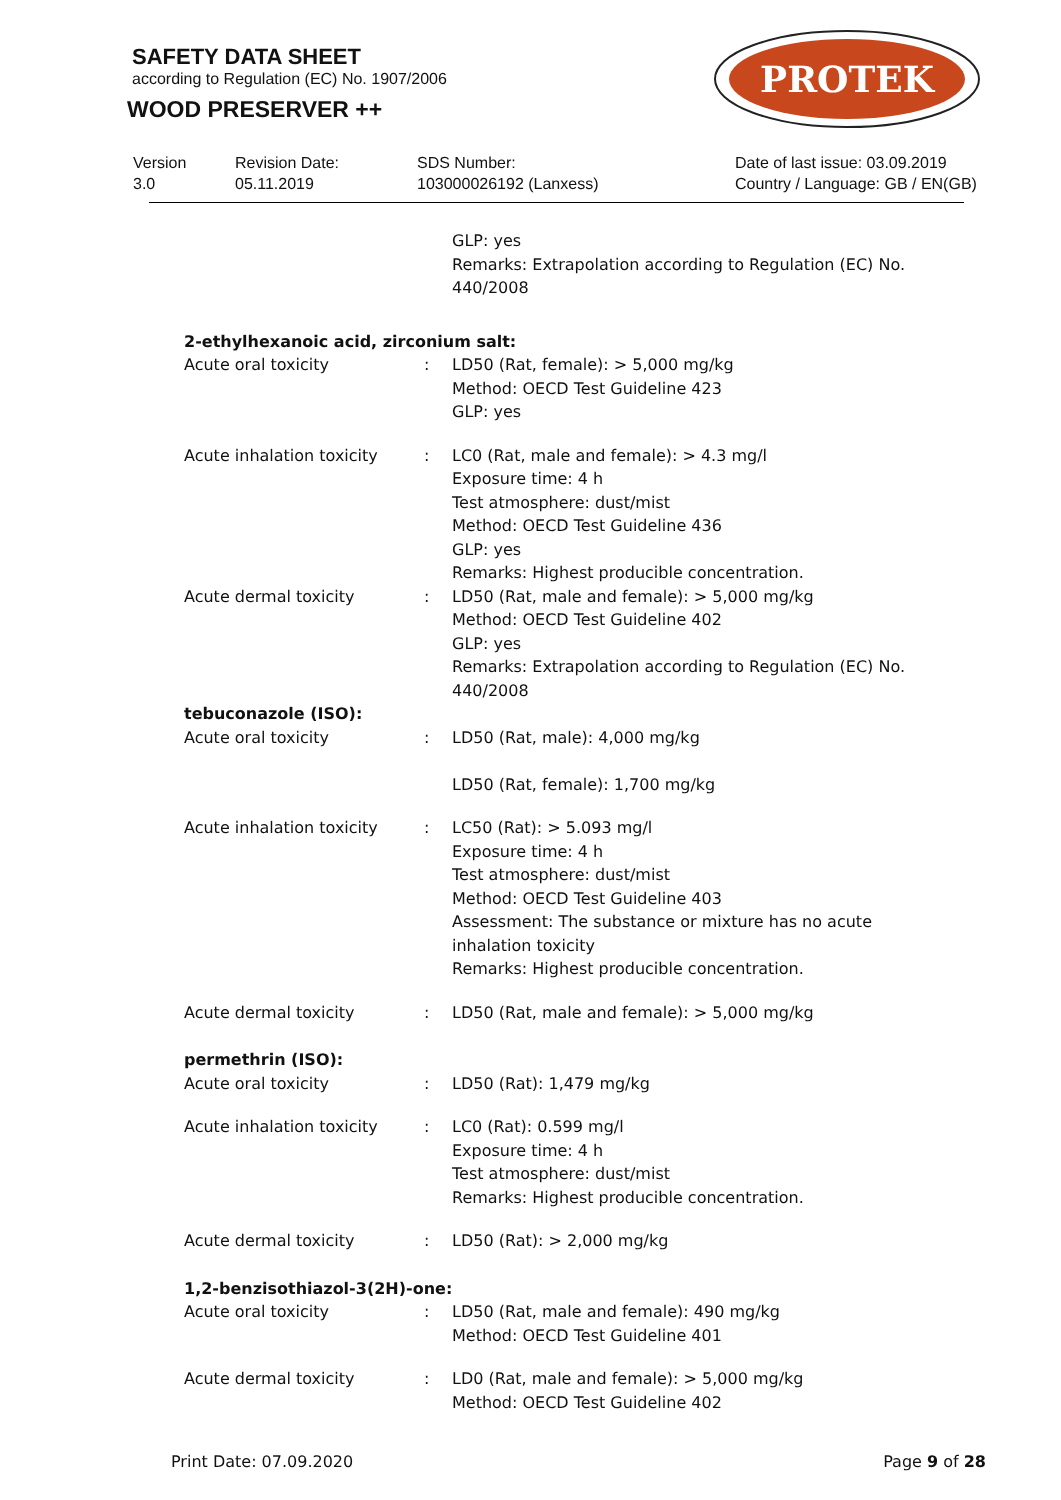SAFETY DATA SHEET
according to Regulation (EC) No. 1907/2006
WOOD PRESERVER ++
PROTEK
Version
3.0
Revision Date:
05.11.2019
SDS Number:
103000026192 (Lanxess)
Date of last issue: 03.09.2019
Country / Language: GB / EN(GB)
| | | GLP: yes Remarks: Extrapolation according to Regulation (EC) No. 440/2008 |
| 2-ethylhexanoic acid, zirconium salt: | | |
| Acute oral toxicity | : | LD50 (Rat, female): > 5,000 mg/kg Method: OECD Test Guideline 423 GLP: yes |
| Acute inhalation toxicity | : | LC0 (Rat, male and female): > 4.3 mg/l Exposure time: 4 h Test atmosphere: dust/mist Method: OECD Test Guideline 436 GLP: yes Remarks: Highest producible concentration. |
| Acute dermal toxicity | : | LD50 (Rat, male and female): > 5,000 mg/kg Method: OECD Test Guideline 402 GLP: yes Remarks: Extrapolation according to Regulation (EC) No. 440/2008 |
| tebuconazole (ISO): | | |
| Acute oral toxicity | : | LD50 (Rat, male): 4,000 mg/kg LD50 (Rat, female): 1,700 mg/kg |
| Acute inhalation toxicity | : | LC50 (Rat): > 5.093 mg/l Exposure time: 4 h Test atmosphere: dust/mist Method: OECD Test Guideline 403 Assessment: The substance or mixture has no acute inhalation toxicity Remarks: Highest producible concentration. |
| Acute dermal toxicity | : | LD50 (Rat, male and female): > 5,000 mg/kg |
| permethrin (ISO): | | |
| Acute oral toxicity | : | LD50 (Rat): 1,479 mg/kg |
| Acute inhalation toxicity | : | LC0 (Rat): 0.599 mg/l Exposure time: 4 h Test atmosphere: dust/mist Remarks: Highest producible concentration. |
| Acute dermal toxicity | : | LD50 (Rat): > 2,000 mg/kg |
| 1,2-benzisothiazol-3(2H)-one: | | |
| Acute oral toxicity | : | LD50 (Rat, male and female): 490 mg/kg Method: OECD Test Guideline 401 |
| Acute dermal toxicity | : | LD0 (Rat, male and female): > 5,000 mg/kg Method: OECD Test Guideline 402 |
Print Date: 07.09.2020 Page 9 of 28